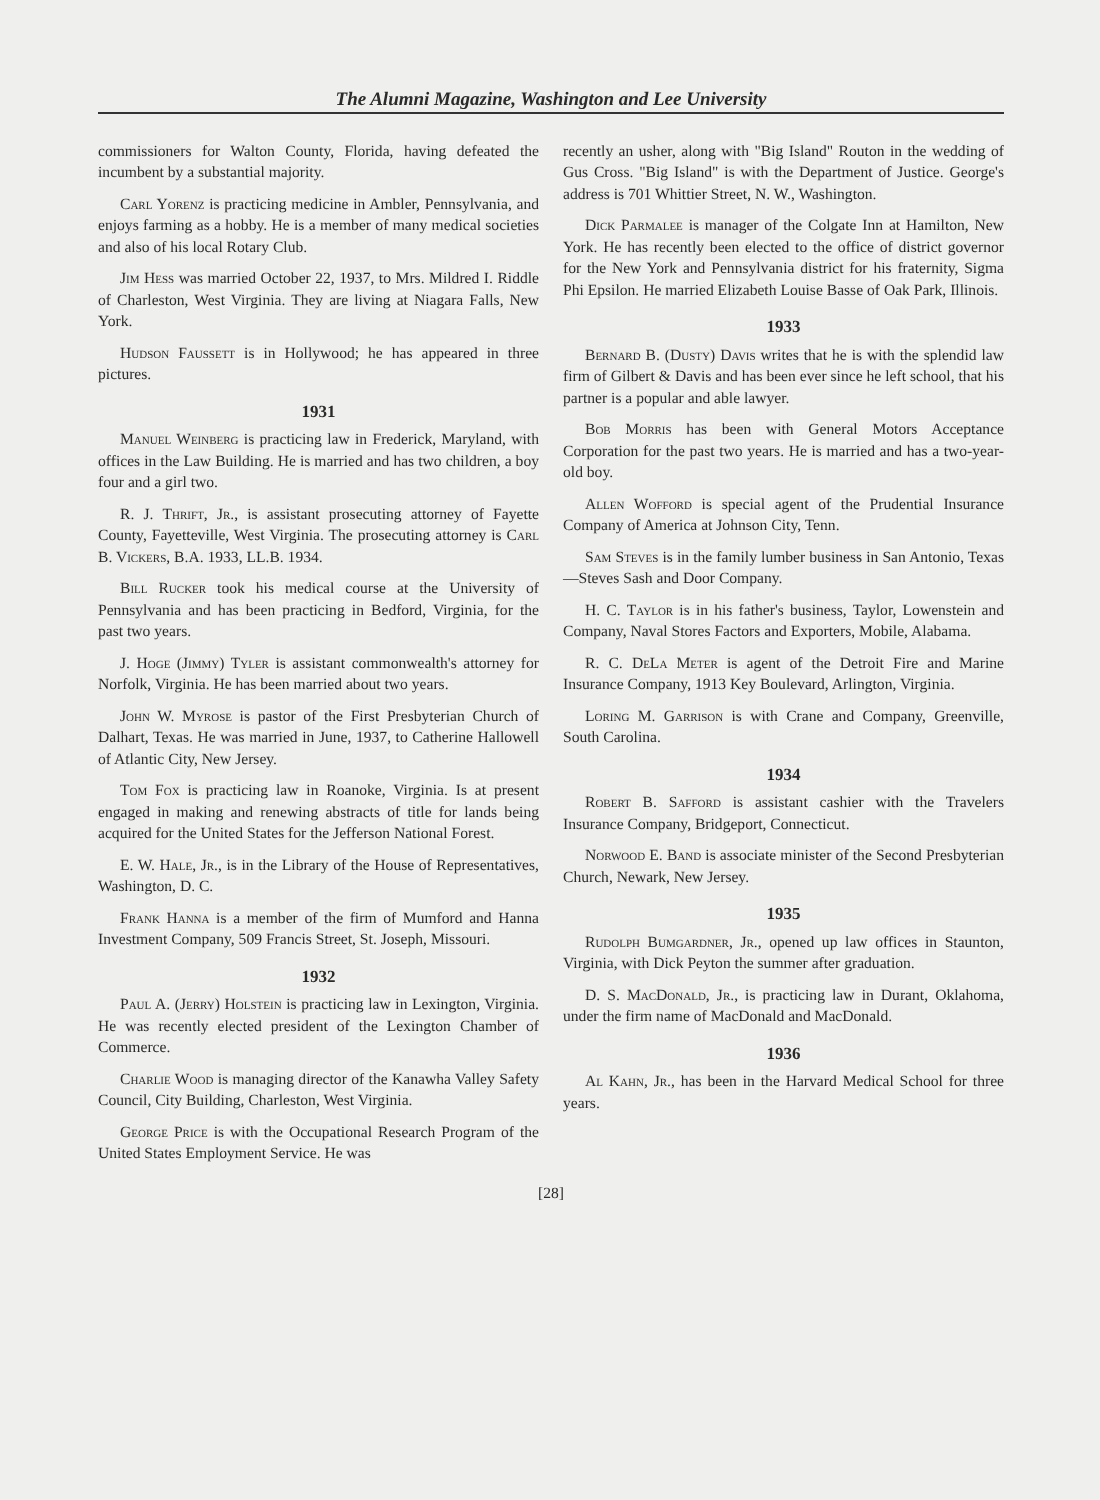The Alumni Magazine, Washington and Lee University
commissioners for Walton County, Florida, having defeated the incumbent by a substantial majority.
Carl Yorenz is practicing medicine in Ambler, Pennsylvania, and enjoys farming as a hobby. He is a member of many medical societies and also of his local Rotary Club.
Jim Hess was married October 22, 1937, to Mrs. Mildred I. Riddle of Charleston, West Virginia. They are living at Niagara Falls, New York.
Hudson Faussett is in Hollywood; he has appeared in three pictures.
1931
Manuel Weinberg is practicing law in Frederick, Maryland, with offices in the Law Building. He is married and has two children, a boy four and a girl two.
R. J. Thrift, Jr., is assistant prosecuting attorney of Fayette County, Fayetteville, West Virginia. The prosecuting attorney is Carl B. Vickers, B.A. 1933, LL.B. 1934.
Bill Rucker took his medical course at the University of Pennsylvania and has been practicing in Bedford, Virginia, for the past two years.
J. Hoge (Jimmy) Tyler is assistant commonwealth's attorney for Norfolk, Virginia. He has been married about two years.
John W. Myrose is pastor of the First Presbyterian Church of Dalhart, Texas. He was married in June, 1937, to Catherine Hallowell of Atlantic City, New Jersey.
Tom Fox is practicing law in Roanoke, Virginia. Is at present engaged in making and renewing abstracts of title for lands being acquired for the United States for the Jefferson National Forest.
E. W. Hale, Jr., is in the Library of the House of Representatives, Washington, D. C.
Frank Hanna is a member of the firm of Mumford and Hanna Investment Company, 509 Francis Street, St. Joseph, Missouri.
1932
Paul A. (Jerry) Holstein is practicing law in Lexington, Virginia. He was recently elected president of the Lexington Chamber of Commerce.
Charlie Wood is managing director of the Kanawha Valley Safety Council, City Building, Charleston, West Virginia.
George Price is with the Occupational Research Program of the United States Employment Service. He was
recently an usher, along with "Big Island" Routon in the wedding of Gus Cross. "Big Island" is with the Department of Justice. George's address is 701 Whittier Street, N. W., Washington.
Dick Parmalee is manager of the Colgate Inn at Hamilton, New York. He has recently been elected to the office of district governor for the New York and Pennsylvania district for his fraternity, Sigma Phi Epsilon. He married Elizabeth Louise Basse of Oak Park, Illinois.
1933
Bernard B. (Dusty) Davis writes that he is with the splendid law firm of Gilbert & Davis and has been ever since he left school, that his partner is a popular and able lawyer.
Bob Morris has been with General Motors Acceptance Corporation for the past two years. He is married and has a two-year-old boy.
Allen Wofford is special agent of the Prudential Insurance Company of America at Johnson City, Tenn.
Sam Steves is in the family lumber business in San Antonio, Texas—Steves Sash and Door Company.
H. C. Taylor is in his father's business, Taylor, Lowenstein and Company, Naval Stores Factors and Exporters, Mobile, Alabama.
R. C. DeLa Meter is agent of the Detroit Fire and Marine Insurance Company, 1913 Key Boulevard, Arlington, Virginia.
Loring M. Garrison is with Crane and Company, Greenville, South Carolina.
1934
Robert B. Safford is assistant cashier with the Travelers Insurance Company, Bridgeport, Connecticut.
Norwood E. Band is associate minister of the Second Presbyterian Church, Newark, New Jersey.
1935
Rudolph Bumgardner, Jr., opened up law offices in Staunton, Virginia, with Dick Peyton the summer after graduation.
D. S. MacDonald, Jr., is practicing law in Durant, Oklahoma, under the firm name of MacDonald and MacDonald.
1936
Al Kahn, Jr., has been in the Harvard Medical School for three years.
[28]